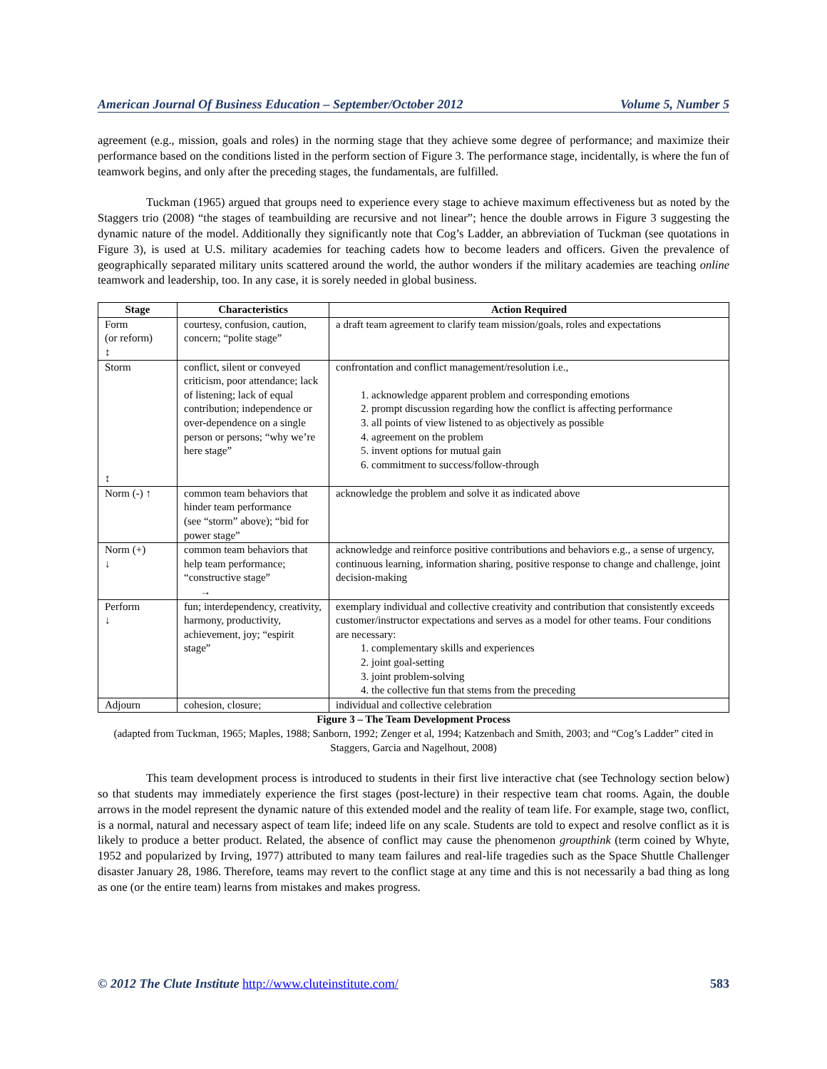American Journal Of Business Education – September/October 2012 Volume 5, Number 5
agreement (e.g., mission, goals and roles) in the norming stage that they achieve some degree of performance; and maximize their performance based on the conditions listed in the perform section of Figure 3. The performance stage, incidentally, is where the fun of teamwork begins, and only after the preceding stages, the fundamentals, are fulfilled.
Tuckman (1965) argued that groups need to experience every stage to achieve maximum effectiveness but as noted by the Staggers trio (2008) “the stages of teambuilding are recursive and not linear”; hence the double arrows in Figure 3 suggesting the dynamic nature of the model. Additionally they significantly note that Cog’s Ladder, an abbreviation of Tuckman (see quotations in Figure 3), is used at U.S. military academies for teaching cadets how to become leaders and officers. Given the prevalence of geographically separated military units scattered around the world, the author wonders if the military academies are teaching online teamwork and leadership, too. In any case, it is sorely needed in global business.
| Stage | Characteristics | Action Required |
| --- | --- | --- |
| Form (or reform) ↕ | courtesy, confusion, caution, concern; “polite stage” | a draft team agreement to clarify team mission/goals, roles and expectations |
| Storm ↕ | conflict, silent or conveyed criticism, poor attendance; lack of listening; lack of equal contribution; independence or over-dependence on a single person or persons; “why we’re here stage” | confrontation and conflict management/resolution i.e., 1. acknowledge apparent problem and corresponding emotions 2. prompt discussion regarding how the conflict is affecting performance 3. all points of view listened to as objectively as possible 4. agreement on the problem 5. invent options for mutual gain 6. commitment to success/follow-through |
| Norm (-) ↑ | common team behaviors that hinder team performance (see “storm” above); “bid for power stage” | acknowledge the problem and solve it as indicated above |
| Norm (+) ↓ | common team behaviors that help team performance; “constructive stage” → | acknowledge and reinforce positive contributions and behaviors e.g., a sense of urgency, continuous learning, information sharing, positive response to change and challenge, joint decision-making |
| Perform ↓ | fun; interdependency, creativity, harmony, productivity, achievement, joy; “espirit stage” | exemplary individual and collective creativity and contribution that consistently exceeds customer/instructor expectations and serves as a model for other teams. Four conditions are necessary: 1. complementary skills and experiences 2. joint goal-setting 3. joint problem-solving 4. the collective fun that stems from the preceding |
| Adjourn | cohesion, closure; | individual and collective celebration |
Figure 3 – The Team Development Process
(adapted from Tuckman, 1965; Maples, 1988; Sanborn, 1992; Zenger et al, 1994; Katzenbach and Smith, 2003; and “Cog’s Ladder” cited in Staggers, Garcia and Nagelhout, 2008)
This team development process is introduced to students in their first live interactive chat (see Technology section below) so that students may immediately experience the first stages (post-lecture) in their respective team chat rooms. Again, the double arrows in the model represent the dynamic nature of this extended model and the reality of team life. For example, stage two, conflict, is a normal, natural and necessary aspect of team life; indeed life on any scale. Students are told to expect and resolve conflict as it is likely to produce a better product. Related, the absence of conflict may cause the phenomenon groupthink (term coined by Whyte, 1952 and popularized by Irving, 1977) attributed to many team failures and real-life tragedies such as the Space Shuttle Challenger disaster January 28, 1986. Therefore, teams may revert to the conflict stage at any time and this is not necessarily a bad thing as long as one (or the entire team) learns from mistakes and makes progress.
© 2012 The Clute Institute http://www.cluteinstitute.com/ 583